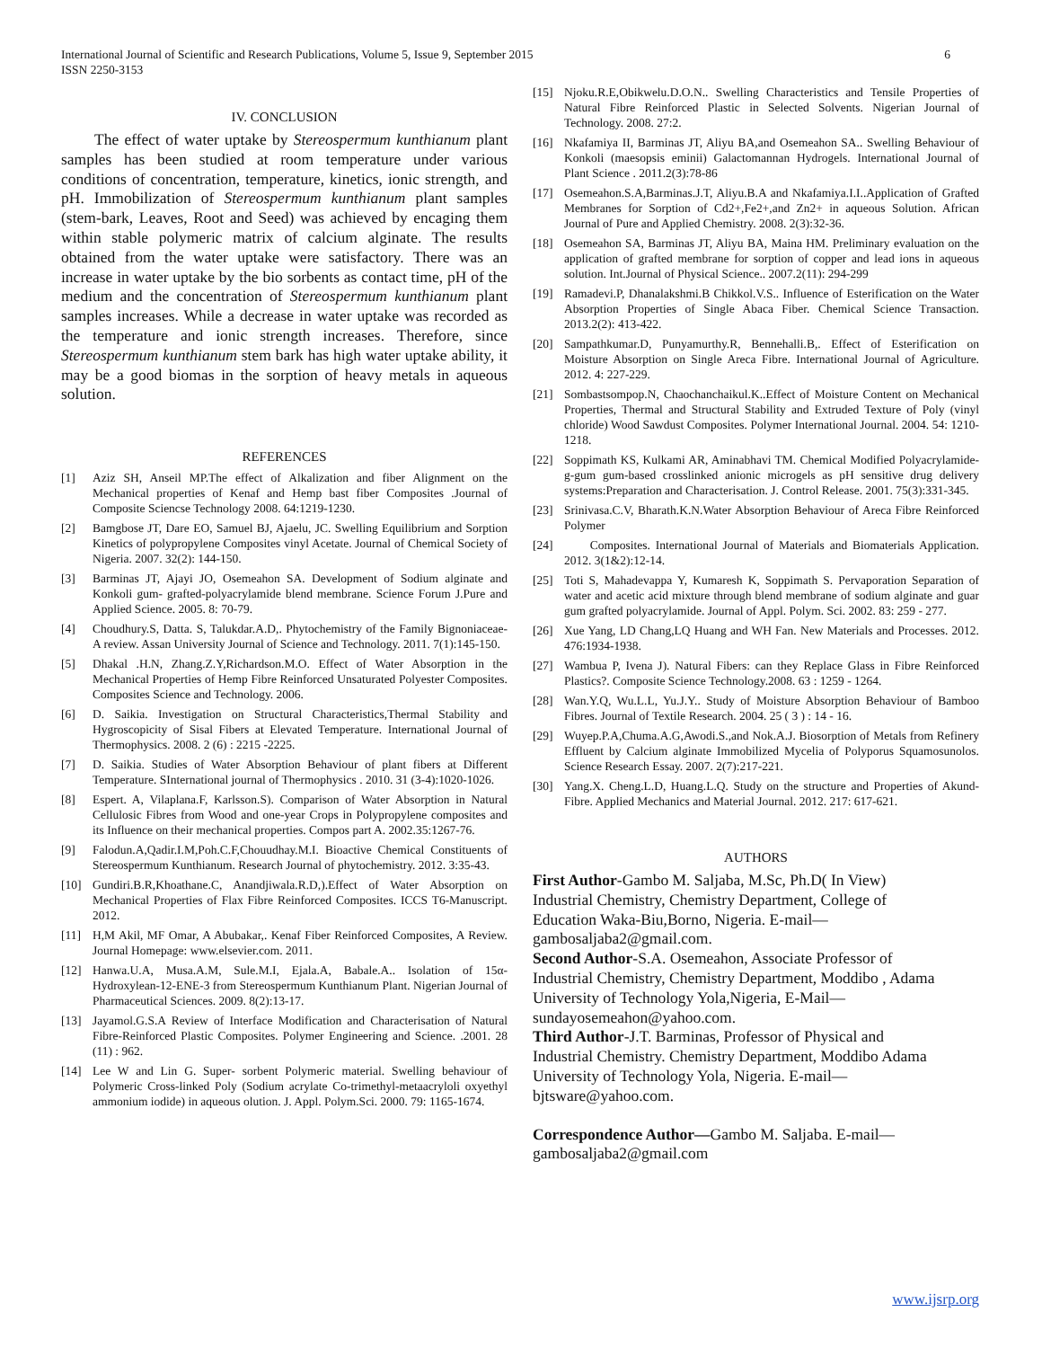International Journal of Scientific and Research Publications, Volume 5, Issue 9, September 2015
ISSN 2250-3153
6
IV. CONCLUSION
The effect of water uptake by Stereospermum kunthianum plant samples has been studied at room temperature under various conditions of concentration, temperature, kinetics, ionic strength, and pH. Immobilization of Stereospermum kunthianum plant samples (stem-bark, Leaves, Root and Seed) was achieved by encaging them within stable polymeric matrix of calcium alginate. The results obtained from the water uptake were satisfactory. There was an increase in water uptake by the bio sorbents as contact time, pH of the medium and the concentration of Stereospermum kunthianum plant samples increases. While a decrease in water uptake was recorded as the temperature and ionic strength increases. Therefore, since Stereospermum kunthianum stem bark has high water uptake ability, it may be a good biomas in the sorption of heavy metals in aqueous solution.
REFERENCES
[1] Aziz SH, Anseil MP.The effect of Alkalization and fiber Alignment on the Mechanical properties of Kenaf and Hemp bast fiber Composites .Journal of Composite Sciencse Technology 2008. 64:1219-1230.
[2] Bamgbose JT, Dare EO, Samuel BJ, Ajaelu, JC. Swelling Equilibrium and Sorption Kinetics of polypropylene Composites vinyl Acetate. Journal of Chemical Society of Nigeria. 2007. 32(2): 144-150.
[3] Barminas JT, Ajayi JO, Osemeahon SA. Development of Sodium alginate and Konkoli gum- grafted-polyacrylamide blend membrane. Science Forum J.Pure and Applied Science. 2005. 8: 70-79.
[4] Choudhury.S, Datta. S, Talukdar.A.D,. Phytochemistry of the Family Bignoniaceae-A review. Assan University Journal of Science and Technology. 2011. 7(1):145-150.
[5] Dhakal .H.N, Zhang.Z.Y,Richardson.M.O. Effect of Water Absorption in the Mechanical Properties of Hemp Fibre Reinforced Unsaturated Polyester Composites. Composites Science and Technology. 2006.
[6] D. Saikia. Investigation on Structural Characteristics,Thermal Stability and Hygroscopicity of Sisal Fibers at Elevated Temperature. International Journal of Thermophysics. 2008. 2 (6) : 2215 -2225.
[7] D. Saikia. Studies of Water Absorption Behaviour of plant fibers at Different Temperature. SInternational journal of Thermophysics . 2010. 31 (3-4):1020-1026.
[8] Espert. A, Vilaplana.F, Karlsson.S). Comparison of Water Absorption in Natural Cellulosic Fibres from Wood and one-year Crops in Polypropylene composites and its Influence on their mechanical properties. Compos part A. 2002.35:1267-76.
[9] Falodun.A,Qadir.I.M,Poh.C.F,Chouudhay.M.I. Bioactive Chemical Constituents of Stereospermum Kunthianum. Research Journal of phytochemistry. 2012. 3:35-43.
[10] Gundiri.B.R,Khoathane.C, Anandjiwala.R.D,).Effect of Water Absorption on Mechanical Properties of Flax Fibre Reinforced Composites. ICCS T6-Manuscript. 2012.
[11] H,M Akil, MF Omar, A Abubakar,. Kenaf Fiber Reinforced Composites, A Review. Journal Homepage: www.elsevier.com. 2011.
[12] Hanwa.U.A, Musa.A.M, Sule.M.I, Ejala.A, Babale.A.. Isolation of 15α-Hydroxylean-12-ENE-3 from Stereospermum Kunthianum Plant. Nigerian Journal of Pharmaceutical Sciences. 2009. 8(2):13-17.
[13] Jayamol.G.S.A Review of Interface Modification and Characterisation of Natural Fibre-Reinforced Plastic Composites. Polymer Engineering and Science. .2001. 28 (11) : 962.
[14] Lee W and Lin G. Super- sorbent Polymeric material. Swelling behaviour of Polymeric Cross-linked Poly (Sodium acrylate Co-trimethyl-metaacryloli oxyethyl ammonium iodide) in aqueous olution. J. Appl. Polym.Sci. 2000. 79: 1165-1674.
[15] Njoku.R.E,Obikwelu.D.O.N.. Swelling Characteristics and Tensile Properties of Natural Fibre Reinforced Plastic in Selected Solvents. Nigerian Journal of Technology. 2008. 27:2.
[16] Nkafamiya II, Barminas JT, Aliyu BA,and Osemeahon SA.. Swelling Behaviour of Konkoli (maesopsis eminii) Galactomannan Hydrogels. International Journal of Plant Science . 2011.2(3):78-86
[17] Osemeahon.S.A,Barminas.J.T, Aliyu.B.A and Nkafamiya.I.I..Application of Grafted Membranes for Sorption of Cd2+,Fe2+,and Zn2+ in aqueous Solution. African Journal of Pure and Applied Chemistry. 2008. 2(3):32-36.
[18] Osemeahon SA, Barminas JT, Aliyu BA, Maina HM. Preliminary evaluation on the application of grafted membrane for sorption of copper and lead ions in aqueous solution. Int.Journal of Physical Science.. 2007.2(11): 294-299
[19] Ramadevi.P, Dhanalakshmi.B Chikkol.V.S.. Influence of Esterification on the Water Absorption Properties of Single Abaca Fiber. Chemical Science Transaction. 2013.2(2): 413-422.
[20] Sampathkumar.D, Punyamurthy.R, Bennehalli.B,. Effect of Esterification on Moisture Absorption on Single Areca Fibre. International Journal of Agriculture. 2012. 4: 227-229.
[21] Sombastsompop.N, Chaochanchaikul.K..Effect of Moisture Content on Mechanical Properties, Thermal and Structural Stability and Extruded Texture of Poly (vinyl chloride) Wood Sawdust Composites. Polymer International Journal. 2004. 54: 1210-1218.
[22] Soppimath KS, Kulkami AR, Aminabhavi TM. Chemical Modified Polyacrylamide-g-gum gum-based crosslinked anionic microgels as pH sensitive drug delivery systems:Preparation and Characterisation. J. Control Release. 2001. 75(3):331-345.
[23] Srinivasa.C.V, Bharath.K.N.Water Absorption Behaviour of Areca Fibre Reinforced Polymer
[24] Composites. International Journal of Materials and Biomaterials Application. 2012. 3(1&2):12-14.
[25] Toti S, Mahadevappa Y, Kumaresh K, Soppimath S. Pervaporation Separation of water and acetic acid mixture through blend membrane of sodium alginate and guar gum grafted polyacrylamide. Journal of Appl. Polym. Sci. 2002. 83: 259 - 277.
[26] Xue Yang, LD Chang,LQ Huang and WH Fan. New Materials and Processes. 2012. 476:1934-1938.
[27] Wambua P, Ivena J). Natural Fibers: can they Replace Glass in Fibre Reinforced Plastics?. Composite Science Technology.2008. 63 : 1259 - 1264.
[28] Wan.Y.Q, Wu.L.L, Yu.J.Y.. Study of Moisture Absorption Behaviour of Bamboo Fibres. Journal of Textile Research. 2004. 25 ( 3 ) : 14 - 16.
[29] Wuyep.P.A,Chuma.A.G,Awodi.S.,and Nok.A.J. Biosorption of Metals from Refinery Effluent by Calcium alginate Immobilized Mycelia of Polyporus Squamosunolos. Science Research Essay. 2007. 2(7):217-221.
[30] Yang.X. Cheng.L.D, Huang.L.Q. Study on the structure and Properties of Akund-Fibre. Applied Mechanics and Material Journal. 2012. 217: 617-621.
AUTHORS
First Author-Gambo M. Saljaba, M.Sc, Ph.D( In View)
Industrial Chemistry, Chemistry Department, College of
Education Waka-Biu,Borno, Nigeria. E-mail—
gambosaljaba2@gmail.com.
Second Author-S.A. Osemeahon, Associate Professor of
Industrial Chemistry, Chemistry Department, Moddibo , Adama
University of Technology Yola,Nigeria, E-Mail—
sundayosemeahon@yahoo.com.
Third Author-J.T. Barminas, Professor of Physical and
Industrial Chemistry. Chemistry Department, Moddibo Adama
University of Technology Yola, Nigeria. E-mail—
bjtsware@yahoo.com.
Correspondence Author—Gambo M. Saljaba. E-mail—
gambosaljaba2@gmail.com
www.ijsrp.org